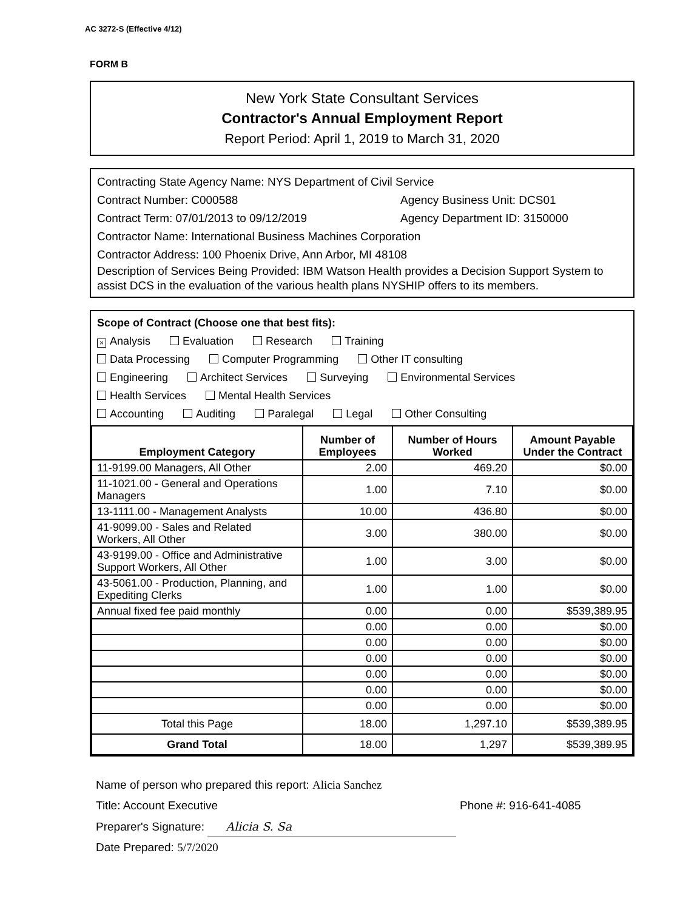AC 3272-S (Effective 4/12)
FORM B
New York State Consultant Services
Contractor's Annual Employment Report
Report Period: April 1, 2019 to March 31, 2020
Contracting State Agency Name: NYS Department of Civil Service
Contract Number: C000588 Agency Business Unit: DCS01
Contract Term: 07/01/2013 to 09/12/2019 Agency Department ID: 3150000
Contractor Name: International Business Machines Corporation
Contractor Address: 100 Phoenix Drive, Ann Arbor, MI 48108
Description of Services Being Provided: IBM Watson Health provides a Decision Support System to assist DCS in the evaluation of the various health plans NYSHIP offers to its members.
Scope of Contract (Choose one that best fits):
× Analysis Evaluation Research Training
Data Processing Computer Programming Other IT consulting
Engineering Architect Services Surveying Environmental Services
Health Services Mental Health Services
Accounting Auditing Paralegal Legal Other Consulting
| Employment Category | Number of Employees | Number of Hours Worked | Amount Payable Under the Contract |
| --- | --- | --- | --- |
| 11-9199.00 Managers, All Other | 2.00 | 469.20 | $0.00 |
| 11-1021.00 - General and Operations Managers | 1.00 | 7.10 | $0.00 |
| 13-1111.00 - Management Analysts | 10.00 | 436.80 | $0.00 |
| 41-9099.00 - Sales and Related Workers, All Other | 3.00 | 380.00 | $0.00 |
| 43-9199.00 - Office and Administrative Support Workers, All Other | 1.00 | 3.00 | $0.00 |
| 43-5061.00 - Production, Planning, and Expediting Clerks | 1.00 | 1.00 | $0.00 |
| Annual fixed fee paid monthly | 0.00 | 0.00 | $539,389.95 |
| | 0.00 | 0.00 | $0.00 |
| | 0.00 | 0.00 | $0.00 |
| | 0.00 | 0.00 | $0.00 |
| | 0.00 | 0.00 | $0.00 |
| | 0.00 | 0.00 | $0.00 |
| | 0.00 | 0.00 | $0.00 |
| Total this Page | 18.00 | 1,297.10 | $539,389.95 |
| Grand Total | 18.00 | 1,297 | $539,389.95 |
Name of person who prepared this report: Alicia Sanchez
Title: Account Executive Phone #: 916-641-4085
Preparer's Signature: Alicia S. Sa
Date Prepared: 5/7/2020